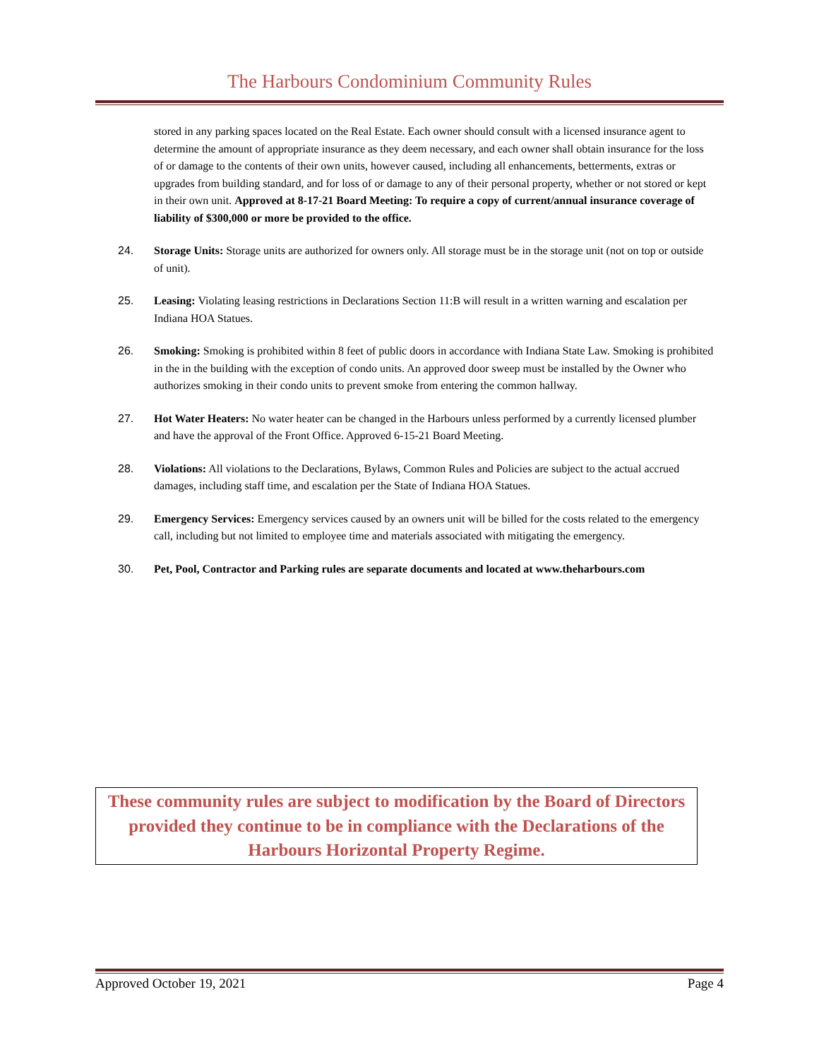The Harbours Condominium Community Rules
stored in any parking spaces located on the Real Estate. Each owner should consult with a licensed insurance agent to determine the amount of appropriate insurance as they deem necessary, and each owner shall obtain insurance for the loss of or damage to the contents of their own units, however caused, including all enhancements, betterments, extras or upgrades from building standard, and for loss of or damage to any of their personal property, whether or not stored or kept in their own unit. Approved at 8-17-21 Board Meeting: To require a copy of current/annual insurance coverage of liability of $300,000 or more be provided to the office.
24. Storage Units: Storage units are authorized for owners only. All storage must be in the storage unit (not on top or outside of unit).
25. Leasing: Violating leasing restrictions in Declarations Section 11:B will result in a written warning and escalation per Indiana HOA Statues.
26. Smoking: Smoking is prohibited within 8 feet of public doors in accordance with Indiana State Law. Smoking is prohibited in the in the building with the exception of condo units. An approved door sweep must be installed by the Owner who authorizes smoking in their condo units to prevent smoke from entering the common hallway.
27. Hot Water Heaters: No water heater can be changed in the Harbours unless performed by a currently licensed plumber and have the approval of the Front Office. Approved 6-15-21 Board Meeting.
28. Violations: All violations to the Declarations, Bylaws, Common Rules and Policies are subject to the actual accrued damages, including staff time, and escalation per the State of Indiana HOA Statues.
29. Emergency Services: Emergency services caused by an owners unit will be billed for the costs related to the emergency call, including but not limited to employee time and materials associated with mitigating the emergency.
30. Pet, Pool, Contractor and Parking rules are separate documents and located at www.theharbours.com
These community rules are subject to modification by the Board of Directors provided they continue to be in compliance with the Declarations of the Harbours Horizontal Property Regime.
Approved October 19, 2021 Page 4